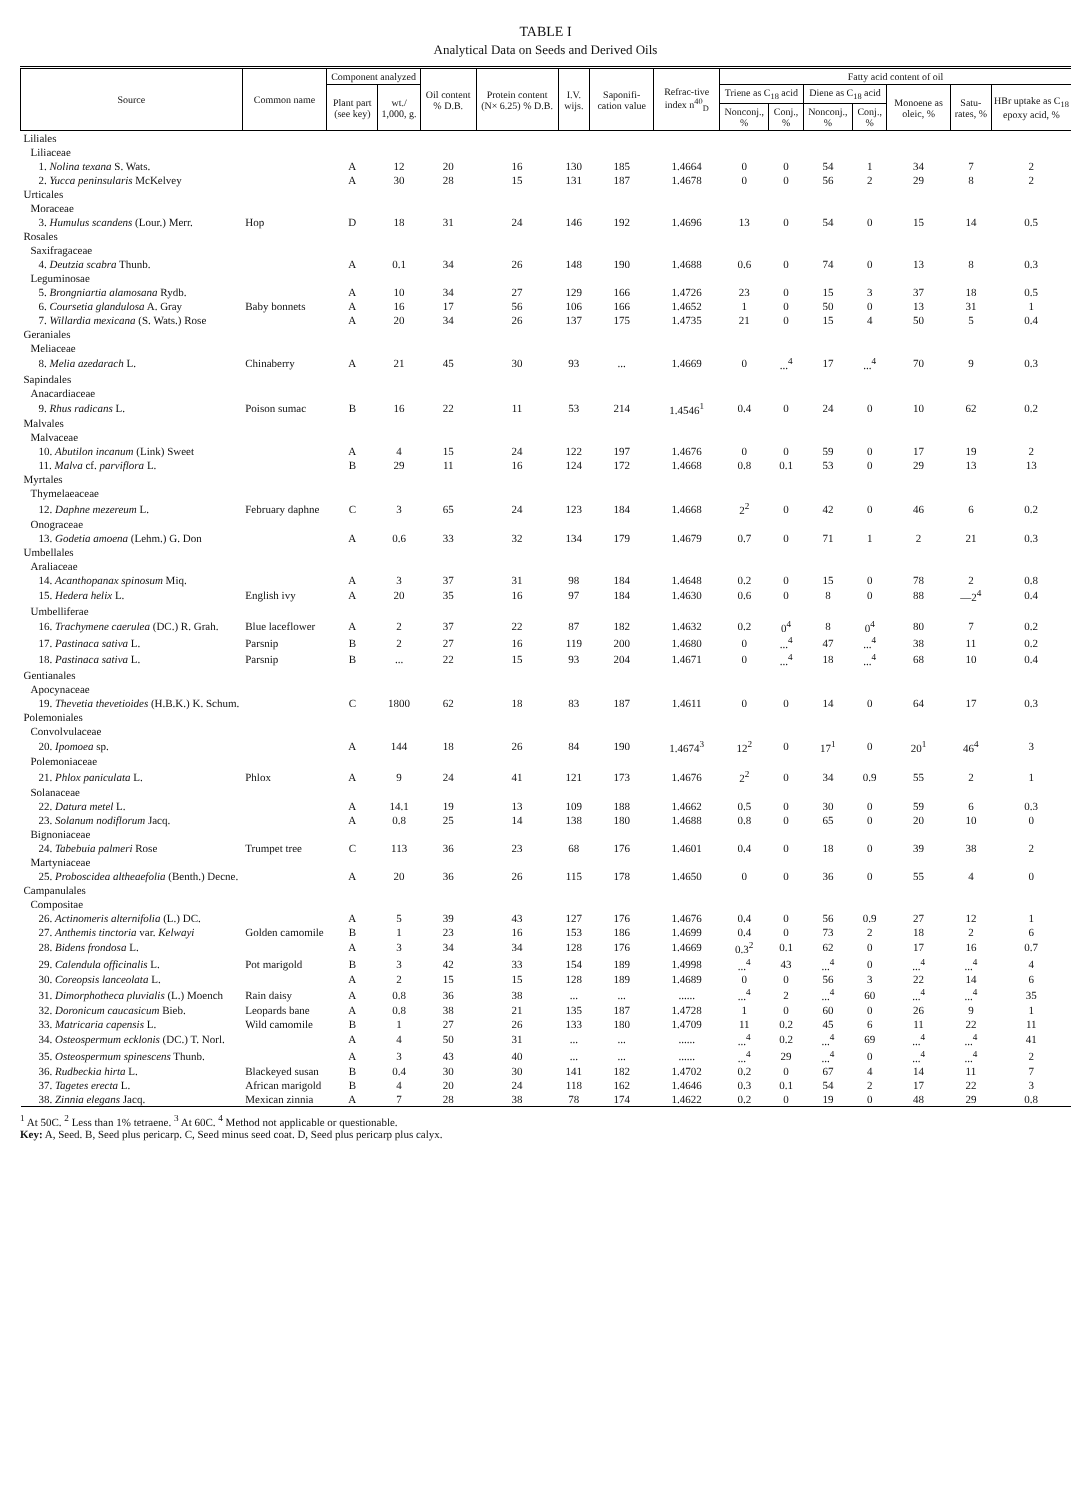TABLE I
Analytical Data on Seeds and Derived Oils
| Source | Common name | Component analyzed | | Oil content % D.B. | Protein content (N× 6.25) % D.B. | I.V. wijs. | Saponifi-cation value | Refrac-tive index n<sup>40</sup><sub>D</sub> | Fatty acid content of oil | | | | | | |
| --- | --- | --- | --- | --- | --- | --- | --- | --- | --- | --- | --- | --- | --- | --- | --- |
| | | Plant part (see key) | wt./ 1,000, g. | | | | | | Triene as C<sub>18</sub> acid | | Diene as C<sub>18</sub> acid | | Monoene as oleic, % | Satu-rates, % | HBr uptake as C<sub>18</sub> epoxy acid, % |
| | | | | | | | | | Nonconj., % | Conj., % | Nonconj., % | Conj., % | | | |
| Liliales | | | | | | | | | | | | | | | |
| Liliaceae | | | | | | | | | | | | | | | |
| 1. Nolina texana S. Wats. | | A | 12 | 20 | 16 | 130 | 185 | 1.4664 | 0 | 0 | 54 | 1 | 34 | 7 | 2 |
| 2. Yucca peninsularis McKelvey | | A | 30 | 28 | 15 | 131 | 187 | 1.4678 | 0 | 0 | 56 | 2 | 29 | 8 | 2 |
| Urticales | | | | | | | | | | | | | | | |
| Moraceae | | | | | | | | | | | | | | | |
| 3. Humulus scandens (Lour.) Merr. | Hop | D | 18 | 31 | 24 | 146 | 192 | 1.4696 | 13 | 0 | 54 | 0 | 15 | 14 | 0.5 |
| Rosales | | | | | | | | | | | | | | | |
| Saxifragaceae | | | | | | | | | | | | | | | |
| 4. Deutzia scabra Thunb. | | A | 0.1 | 34 | 26 | 148 | 190 | 1.4688 | 0.6 | 0 | 74 | 0 | 13 | 8 | 0.3 |
| Leguminosae | | | | | | | | | | | | | | | |
| 5. Brongniartia alamosana Rydb. | | A | 10 | 34 | 27 | 129 | 166 | 1.4726 | 23 | 0 | 15 | 3 | 37 | 18 | 0.5 |
| 6. Coursetia glandulosa A. Gray | Baby bonnets | A | 16 | 17 | 56 | 106 | 166 | 1.4652 | 1 | 0 | 50 | 0 | 13 | 31 | 1 |
| 7. Willardia mexicana (S. Wats.) Rose | | A | 20 | 34 | 26 | 137 | 175 | 1.4735 | 21 | 0 | 15 | 4 | 50 | 5 | 0.4 |
| Geraniales | | | | | | | | | | | | | | | |
| Meliaceae | | | | | | | | | | | | | | | |
| 8. Melia azedarach L. | Chinaberry | A | 21 | 45 | 30 | 93 | ... | 1.4669 | 0 | ...<sup>4</sup> | 17 | ...<sup>4</sup> | 70 | 9 | 0.3 |
| Sapindales | | | | | | | | | | | | | | | |
| Anacardiaceae | | | | | | | | | | | | | | | |
| 9. Rhus radicans L. | Poison sumac | B | 16 | 22 | 11 | 53 | 214 | 1.4546<sup>1</sup> | 0.4 | 0 | 24 | 0 | 10 | 62 | 0.2 |
| Malvales | | | | | | | | | | | | | | | |
| Malvaceae | | | | | | | | | | | | | | | |
| 10. Abutilon incanum (Link) Sweet | | A | 4 | 15 | 24 | 122 | 197 | 1.4676 | 0 | 0 | 59 | 0 | 17 | 19 | 2 |
| 11. Malva cf. parviflora L. | | B | 29 | 11 | 16 | 124 | 172 | 1.4668 | 0.8 | 0.1 | 53 | 0 | 29 | 13 | 13 |
| Myrtales | | | | | | | | | | | | | | | |
| Thymelaeaceae | | | | | | | | | | | | | | | |
| 12. Daphne mezereum L. | February daphne | C | 3 | 65 | 24 | 123 | 184 | 1.4668 | 2<sup>2</sup> | 0 | 42 | 0 | 46 | 6 | 0.2 |
| Onograceae | | | | | | | | | | | | | | | |
| 13. Godetia amoena (Lehm.) G. Don | | A | 0.6 | 33 | 32 | 134 | 179 | 1.4679 | 0.7 | 0 | 71 | 1 | 2 | 21 | 0.3 |
| Umbellales | | | | | | | | | | | | | | | |
| Araliaceae | | | | | | | | | | | | | | | |
| 14. Acanthopanax spinosum Miq. | | A | 3 | 37 | 31 | 98 | 184 | 1.4648 | 0.2 | 0 | 15 | 0 | 78 | 2 | 0.8 |
| 15. Hedera helix L. | English ivy | A | 20 | 35 | 16 | 97 | 184 | 1.4630 | 0.6 | 0 | 8 | 0 | 88 | —2<sup>4</sup> | 0.4 |
| Umbelliferae | | | | | | | | | | | | | | | |
| 16. Trachymene caerulea (DC.) R. Grah. | Blue laceflower | A | 2 | 37 | 22 | 87 | 182 | 1.4632 | 0.2 | 0<sup>4</sup> | 8 | 0<sup>4</sup> | 80 | 7 | 0.2 |
| 17. Pastinaca sativa L. | Parsnip | B | 2 | 27 | 16 | 119 | 200 | 1.4680 | 0 | ...<sup>4</sup> | 47 | ...<sup>4</sup> | 38 | 11 | 0.2 |
| 18. Pastinaca sativa L. | Parsnip | B | ... | 22 | 15 | 93 | 204 | 1.4671 | 0 | ...<sup>4</sup> | 18 | ...<sup>4</sup> | 68 | 10 | 0.4 |
| Gentianales | | | | | | | | | | | | | | | |
| Apocynaceae | | | | | | | | | | | | | | | |
| 19. Thevetia thevetioides (H.B.K.) K. Schum. | | C | 1800 | 62 | 18 | 83 | 187 | 1.4611 | 0 | 0 | 14 | 0 | 64 | 17 | 0.3 |
| Polemoniales | | | | | | | | | | | | | | | |
| Convolvulaceae | | | | | | | | | | | | | | | |
| 20. Ipomoea sp. | | A | 144 | 18 | 26 | 84 | 190 | 1.4674<sup>3</sup> | 12<sup>2</sup> | 0 | 17<sup>1</sup> | 0 | 20<sup>1</sup> | 46<sup>4</sup> | 3 |
| Polemoniaceae | | | | | | | | | | | | | | | |
| 21. Phlox paniculata L. | Phlox | A | 9 | 24 | 41 | 121 | 173 | 1.4676 | 2<sup>2</sup> | 0 | 34 | 0.9 | 55 | 2 | 1 |
| Solanaceae | | | | | | | | | | | | | | | |
| 22. Datura metel L. | | A | 14.1 | 19 | 13 | 109 | 188 | 1.4662 | 0.5 | 0 | 30 | 0 | 59 | 6 | 0.3 |
| 23. Solanum nodiflorum Jacq. | | A | 0.8 | 25 | 14 | 138 | 180 | 1.4688 | 0.8 | 0 | 65 | 0 | 20 | 10 | 0 |
| Bignoniaceae | | | | | | | | | | | | | | | |
| 24. Tabebuia palmeri Rose | Trumpet tree | C | 113 | 36 | 23 | 68 | 176 | 1.4601 | 0.4 | 0 | 18 | 0 | 39 | 38 | 2 |
| Martyniaceae | | | | | | | | | | | | | | | |
| 25. Proboscidea altheaefolia (Benth.) Decne. | | A | 20 | 36 | 26 | 115 | 178 | 1.4650 | 0 | 0 | 36 | 0 | 55 | 4 | 0 |
| Campanulales | | | | | | | | | | | | | | | |
| Compositae | | | | | | | | | | | | | | | |
| 26. Actinomeris alternifolia (L.) DC. | | A | 5 | 39 | 43 | 127 | 176 | 1.4676 | 0.4 | 0 | 56 | 0.9 | 27 | 12 | 1 |
| 27. Anthemis tinctoria var. Kelwayi | Golden camomile | B | 1 | 23 | 16 | 153 | 186 | 1.4699 | 0.4 | 0 | 73 | 2 | 18 | 2 | 6 |
| 28. Bidens frondosa L. | | A | 3 | 34 | 34 | 128 | 176 | 1.4669 | 0.3<sup>2</sup> | 0.1 | 62 | 0 | 17 | 16 | 0.7 |
| 29. Calendula officinalis L. | Pot marigold | B | 3 | 42 | 33 | 154 | 189 | 1.4998 | ...<sup>4</sup> | 43 | ...<sup>4</sup> | 0 | ...<sup>4</sup> | ...<sup>4</sup> | 4 |
| 30. Coreopsis lanceolata L. | | A | 2 | 15 | 15 | 128 | 189 | 1.4689 | 0 | 0 | 56 | 3 | 22 | 14 | 6 |
| 31. Dimorphotheca pluvialis (L.) Moench | Rain daisy | A | 0.8 | 36 | 38 | ... | ... | ...... | ...<sup>4</sup> | 2 | ...<sup>4</sup> | 60 | ...<sup>4</sup> | ...<sup>4</sup> | 35 |
| 32. Doronicum caucasicum Bieb. | Leopards bane | A | 0.8 | 38 | 21 | 135 | 187 | 1.4728 | 1 | 0 | 60 | 0 | 26 | 9 | 1 |
| 33. Matricaria capensis L. | Wild camomile | B | 1 | 27 | 26 | 133 | 180 | 1.4709 | 11 | 0.2 | 45 | 6 | 11 | 22 | 11 |
| 34. Osteospermum ecklonis (DC.) T. Norl. | | A | 4 | 50 | 31 | ... | ... | ...... | ...<sup>4</sup> | 0.2 | ...<sup>4</sup> | 69 | ...<sup>4</sup> | ...<sup>4</sup> | 41 |
| 35. Osteospermum spinescens Thunb. | | A | 3 | 43 | 40 | ... | ... | ...... | ...<sup>4</sup> | 29 | ...<sup>4</sup> | 0 | ...<sup>4</sup> | ...<sup>4</sup> | 2 |
| 36. Rudbeckia hirta L. | Blackeyed susan | B | 0.4 | 30 | 30 | 141 | 182 | 1.4702 | 0.2 | 0 | 67 | 4 | 14 | 11 | 7 |
| 37. Tagetes erecta L. | African marigold | B | 4 | 20 | 24 | 118 | 162 | 1.4646 | 0.3 | 0.1 | 54 | 2 | 17 | 22 | 3 |
| 38. Zinnia elegans Jacq. | Mexican zinnia | A | 7 | 28 | 38 | 78 | 174 | 1.4622 | 0.2 | 0 | 19 | 0 | 48 | 29 | 0.8 |
<sup>1</sup> At 50C. <sup>2</sup> Less than 1% tetraene. <sup>3</sup> At 60C. <sup>4</sup> Method not applicable or questionable.
Key: A, Seed. B, Seed plus pericarp. C, Seed minus seed coat. D, Seed plus pericarp plus calyx.